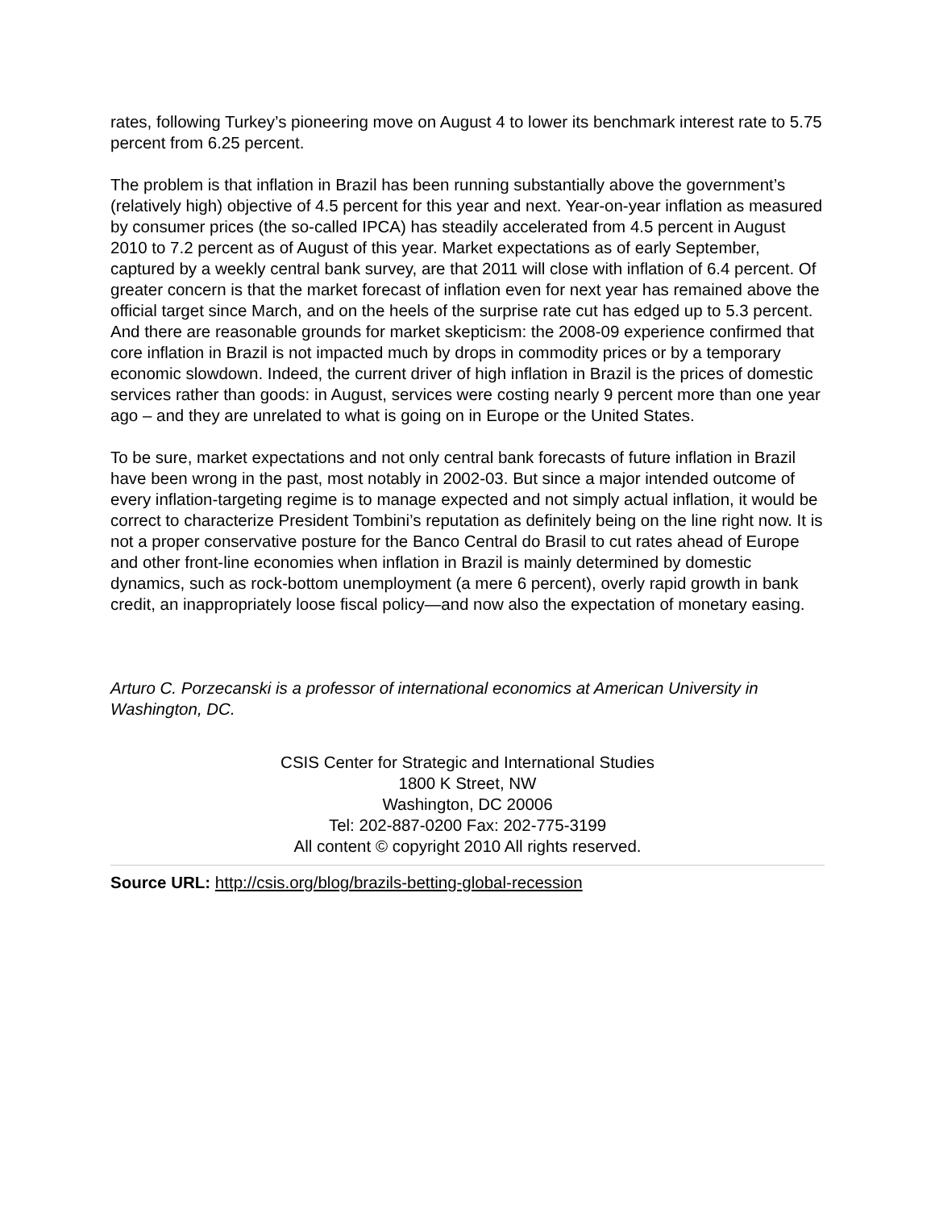rates, following Turkey’s pioneering move on August 4 to lower its benchmark interest rate to 5.75 percent from 6.25 percent.
The problem is that inflation in Brazil has been running substantially above the government’s (relatively high) objective of 4.5 percent for this year and next. Year-on-year inflation as measured by consumer prices (the so-called IPCA) has steadily accelerated from 4.5 percent in August 2010 to 7.2 percent as of August of this year. Market expectations as of early September, captured by a weekly central bank survey, are that 2011 will close with inflation of 6.4 percent. Of greater concern is that the market forecast of inflation even for next year has remained above the official target since March, and on the heels of the surprise rate cut has edged up to 5.3 percent. And there are reasonable grounds for market skepticism: the 2008-09 experience confirmed that core inflation in Brazil is not impacted much by drops in commodity prices or by a temporary economic slowdown. Indeed, the current driver of high inflation in Brazil is the prices of domestic services rather than goods: in August, services were costing nearly 9 percent more than one year ago – and they are unrelated to what is going on in Europe or the United States.
To be sure, market expectations and not only central bank forecasts of future inflation in Brazil have been wrong in the past, most notably in 2002-03. But since a major intended outcome of every inflation-targeting regime is to manage expected and not simply actual inflation, it would be correct to characterize President Tombini’s reputation as definitely being on the line right now. It is not a proper conservative posture for the Banco Central do Brasil to cut rates ahead of Europe and other front-line economies when inflation in Brazil is mainly determined by domestic dynamics, such as rock-bottom unemployment (a mere 6 percent), overly rapid growth in bank credit, an inappropriately loose fiscal policy—and now also the expectation of monetary easing.
Arturo C. Porzecanski is a professor of international economics at American University in Washington, DC.
CSIS Center for Strategic and International Studies
1800 K Street, NW
Washington, DC 20006
Tel: 202-887-0200 Fax: 202-775-3199
All content © copyright 2010 All rights reserved.
Source URL: http://csis.org/blog/brazils-betting-global-recession